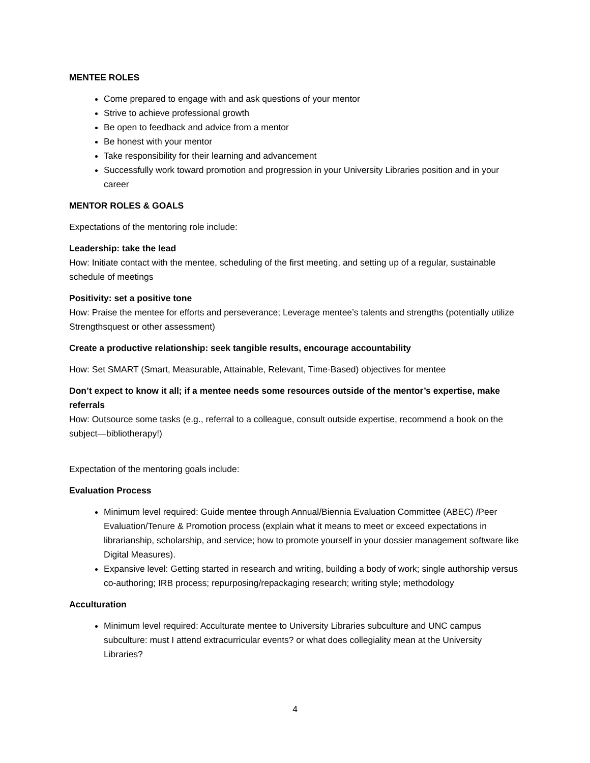MENTEE ROLES
Come prepared to engage with and ask questions of your mentor
Strive to achieve professional growth
Be open to feedback and advice from a mentor
Be honest with your mentor
Take responsibility for their learning and advancement
Successfully work toward promotion and progression in your University Libraries position and in your career
MENTOR ROLES & GOALS
Expectations of the mentoring role include:
Leadership: take the lead
How: Initiate contact with the mentee, scheduling of the first meeting, and setting up of a regular, sustainable schedule of meetings
Positivity: set a positive tone
How: Praise the mentee for efforts and perseverance; Leverage mentee’s talents and strengths (potentially utilize Strengthsquest or other assessment)
Create a productive relationship: seek tangible results, encourage accountability
How: Set SMART (Smart, Measurable, Attainable, Relevant, Time-Based) objectives for mentee
Don’t expect to know it all; if a mentee needs some resources outside of the mentor’s expertise, make referrals
How: Outsource some tasks (e.g., referral to a colleague, consult outside expertise, recommend a book on the subject—bibliotherapy!)
Expectation of the mentoring goals include:
Evaluation Process
Minimum level required: Guide mentee through Annual/Biennia Evaluation Committee (ABEC) /Peer Evaluation/Tenure & Promotion process (explain what it means to meet or exceed expectations in librarianship, scholarship, and service; how to promote yourself in your dossier management software like Digital Measures).
Expansive level: Getting started in research and writing, building a body of work; single authorship versus co-authoring; IRB process; repurposing/repackaging research; writing style; methodology
Acculturation
Minimum level required: Acculturate mentee to University Libraries subculture and UNC campus subculture: must I attend extracurricular events? or what does collegiality mean at the University Libraries?
4